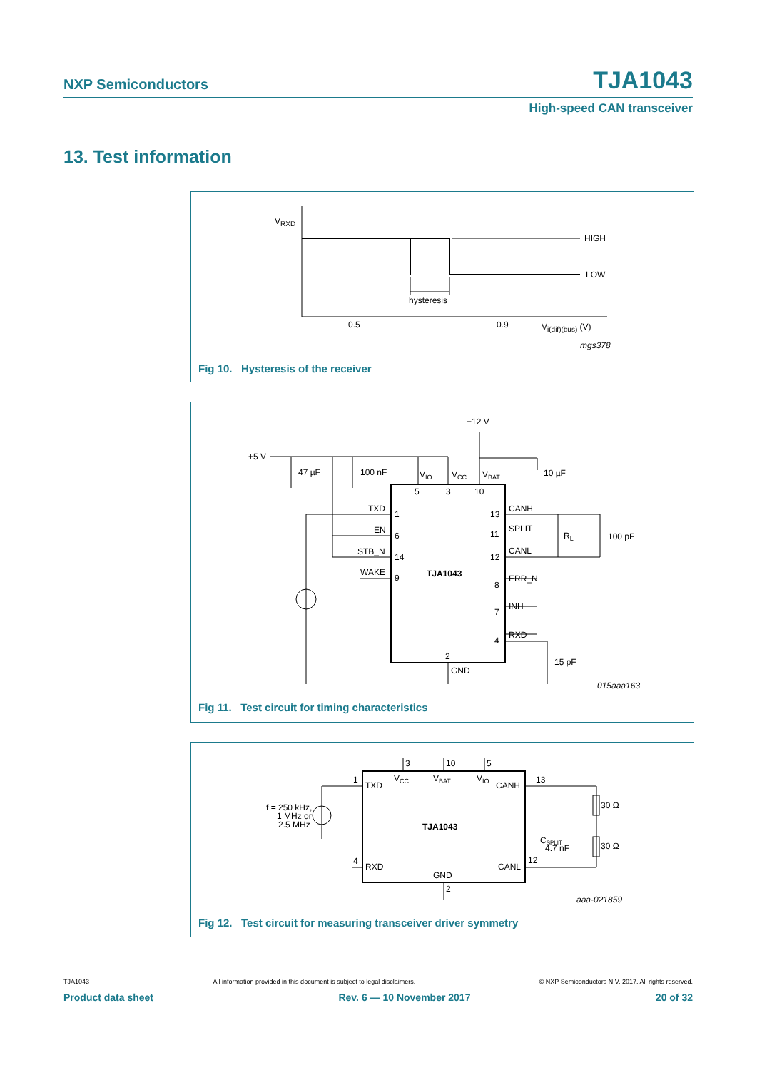NXP Semiconductors TJA1043
High-speed CAN transceiver
13. Test information
VRXD
HIGH
LOW
hysteresis
0.5
0.9
Vi(dif)(bus) (V)
mgs378
Fig 10. Hysteresis of the receiver
+5 V
47 µF
100 nF
+12 V
10 µF
VIO
VCC
VBAT
5
3
10
TXD
EN
STB_N
WAKE
1
6
14
9
TJA1043
13
11
12
8
7
4
CANH
SPLIT
CANL
ERR_N
INH
RXD
RL
100 pF
15 pF
2
GND
015aaa163
Fig 11. Test circuit for timing characteristics
3
10
5
VCC
VBAT
VIO
1
TXD
CANH
13
f = 250 kHz,
1 MHz or
2.5 MHz
TJA1043
30 Ω
30 Ω
CSPLIT
4.7 nF
4
RXD
CANL
12
GND
2
aaa-021859
Fig 12. Test circuit for measuring transceiver driver symmetry
TJA1043 All information provided in this document is subject to legal disclaimers. © NXP Semiconductors N.V. 2017. All rights reserved.
Product data sheet Rev. 6 — 10 November 2017 20 of 32